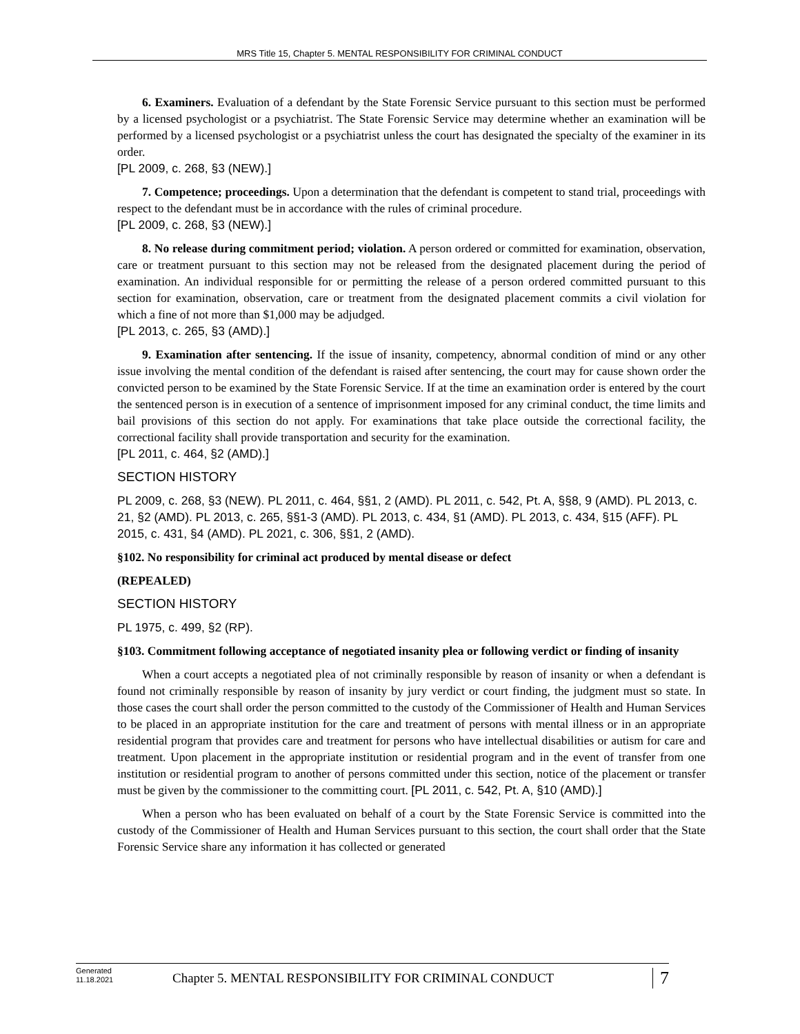MRS Title 15, Chapter 5. MENTAL RESPONSIBILITY FOR CRIMINAL CONDUCT
6. Examiners. Evaluation of a defendant by the State Forensic Service pursuant to this section must be performed by a licensed psychologist or a psychiatrist. The State Forensic Service may determine whether an examination will be performed by a licensed psychologist or a psychiatrist unless the court has designated the specialty of the examiner in its order.
[PL 2009, c. 268, §3 (NEW).]
7. Competence; proceedings. Upon a determination that the defendant is competent to stand trial, proceedings with respect to the defendant must be in accordance with the rules of criminal procedure.
[PL 2009, c. 268, §3 (NEW).]
8. No release during commitment period; violation. A person ordered or committed for examination, observation, care or treatment pursuant to this section may not be released from the designated placement during the period of examination. An individual responsible for or permitting the release of a person ordered committed pursuant to this section for examination, observation, care or treatment from the designated placement commits a civil violation for which a fine of not more than $1,000 may be adjudged.
[PL 2013, c. 265, §3 (AMD).]
9. Examination after sentencing. If the issue of insanity, competency, abnormal condition of mind or any other issue involving the mental condition of the defendant is raised after sentencing, the court may for cause shown order the convicted person to be examined by the State Forensic Service. If at the time an examination order is entered by the court the sentenced person is in execution of a sentence of imprisonment imposed for any criminal conduct, the time limits and bail provisions of this section do not apply. For examinations that take place outside the correctional facility, the correctional facility shall provide transportation and security for the examination.
[PL 2011, c. 464, §2 (AMD).]
SECTION HISTORY
PL 2009, c. 268, §3 (NEW). PL 2011, c. 464, §§1, 2 (AMD). PL 2011, c. 542, Pt. A, §§8, 9 (AMD). PL 2013, c. 21, §2 (AMD). PL 2013, c. 265, §§1-3 (AMD). PL 2013, c. 434, §1 (AMD). PL 2013, c. 434, §15 (AFF). PL 2015, c. 431, §4 (AMD). PL 2021, c. 306, §§1, 2 (AMD).
§102. No responsibility for criminal act produced by mental disease or defect
(REPEALED)
SECTION HISTORY
PL 1975, c. 499, §2 (RP).
§103. Commitment following acceptance of negotiated insanity plea or following verdict or finding of insanity
When a court accepts a negotiated plea of not criminally responsible by reason of insanity or when a defendant is found not criminally responsible by reason of insanity by jury verdict or court finding, the judgment must so state. In those cases the court shall order the person committed to the custody of the Commissioner of Health and Human Services to be placed in an appropriate institution for the care and treatment of persons with mental illness or in an appropriate residential program that provides care and treatment for persons who have intellectual disabilities or autism for care and treatment. Upon placement in the appropriate institution or residential program and in the event of transfer from one institution or residential program to another of persons committed under this section, notice of the placement or transfer must be given by the commissioner to the committing court. [PL 2011, c. 542, Pt. A, §10 (AMD).]
When a person who has been evaluated on behalf of a court by the State Forensic Service is committed into the custody of the Commissioner of Health and Human Services pursuant to this section, the court shall order that the State Forensic Service share any information it has collected or generated
Generated
11.18.2021
Chapter 5. MENTAL RESPONSIBILITY FOR CRIMINAL CONDUCT
7